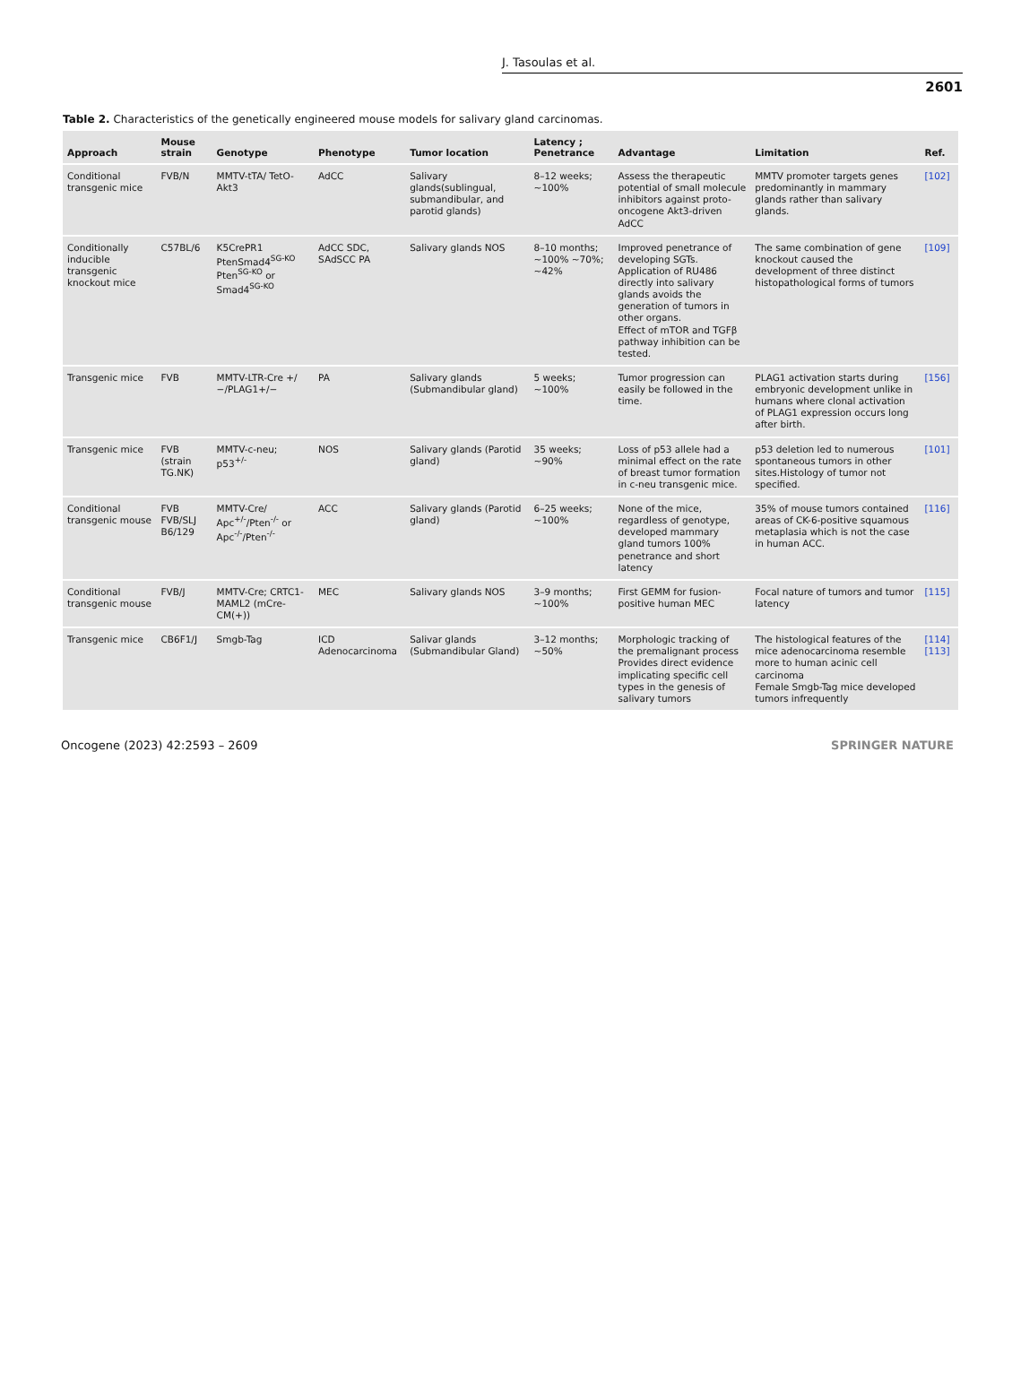J. Tasoulas et al.
2601
Table 2. Characteristics of the genetically engineered mouse models for salivary gland carcinomas.
| Approach | Mouse strain | Genotype | Phenotype | Tumor location | Latency ; Penetrance | Advantage | Limitation | Ref. |
| --- | --- | --- | --- | --- | --- | --- | --- | --- |
| Conditional transgenic mice | FVB/N | MMTV-tTA/ TetO-Akt3 | AdCC | Salivary glands(sublingual, submandibular, and parotid glands) | 8–12 weeks; ~100% | Assess the therapeutic potential of small molecule inhibitors against proto-oncogene Akt3-driven AdCC | MMTV promoter targets genes predominantly in mammary glands rather than salivary glands. | [102] |
| Conditionally inducible transgenic knockout mice | C57BL/6 | K5CrePR1 PtenSmad4<sup>SG-KO</sup> Pten<sup>SG-KO</sup> or Smad4<sup>SG-KO</sup> | AdCC SDC, SAdSCC PA | Salivary glands NOS | 8–10 months; ~100% ~70%; ~42% | Improved penetrance of developing SGTs. Application of RU486 directly into salivary glands avoids the generation of tumors in other organs. Effect of mTOR and TGFβ pathway inhibition can be tested. | The same combination of gene knockout caused the development of three distinct histopathological forms of tumors | [109] |
| Transgenic mice | FVB | MMTV-LTR-Cre +/−/PLAG1+/− | PA | Salivary glands (Submandibular gland) | 5 weeks; ~100% | Tumor progression can easily be followed in the time. | PLAG1 activation starts during embryonic development unlike in humans where clonal activation of PLAG1 expression occurs long after birth. | [156] |
| Transgenic mice | FVB (strain TG.NK) | MMTV-c-neu; p53<sup>+/-</sup> | NOS | Salivary glands (Parotid gland) | 35 weeks; ~90% | Loss of p53 allele had a minimal effect on the rate of breast tumor formation in c-neu transgenic mice. | p53 deletion led to numerous spontaneous tumors in other sites.Histology of tumor not specified. | [101] |
| Conditional transgenic mouse | FVB FVB/SLJ B6/129 | MMTV-Cre/ Apc<sup>+/-</sup>/Pten<sup>-/-</sup> or Apc<sup>-/-</sup>/Pten<sup>-/-</sup> | ACC | Salivary glands (Parotid gland) | 6–25 weeks; ~100% | None of the mice, regardless of genotype, developed mammary gland tumors 100% penetrance and short latency | 35% of mouse tumors contained areas of CK-6-positive squamous metaplasia which is not the case in human ACC. | [116] |
| Conditional transgenic mouse | FVB/J | MMTV-Cre; CRTC1-MAML2 (mCre-CM(+)) | MEC | Salivary glands NOS | 3–9 months; ~100% | First GEMM for fusion-positive human MEC | Focal nature of tumors and tumor latency | [115] |
| Transgenic mice | CB6F1/J | Smgb-Tag | ICD Adenocarcinoma | Salivar glands (Submandibular Gland) | 3–12 months; ~50% | Morphologic tracking of the premalignant process Provides direct evidence implicating specific cell types in the genesis of salivary tumors | The histological features of the mice adenocarcinoma resemble more to human acinic cell carcinoma Female Smgb-Tag mice developed tumors infrequently | [114] [113] |
Oncogene (2023) 42:2593 – 2609 SPRINGER NATURE